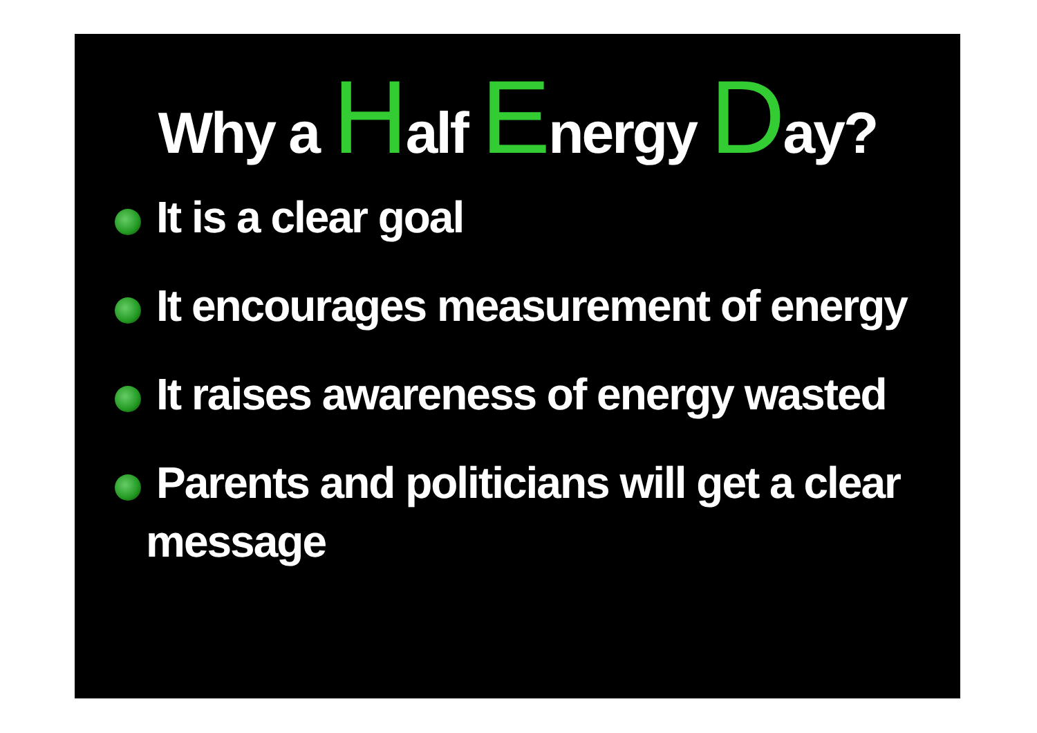Why a Half Energy Day?
It is a clear goal
It encourages measurement of energy
It raises awareness of energy wasted
Parents and politicians will get a clear
message